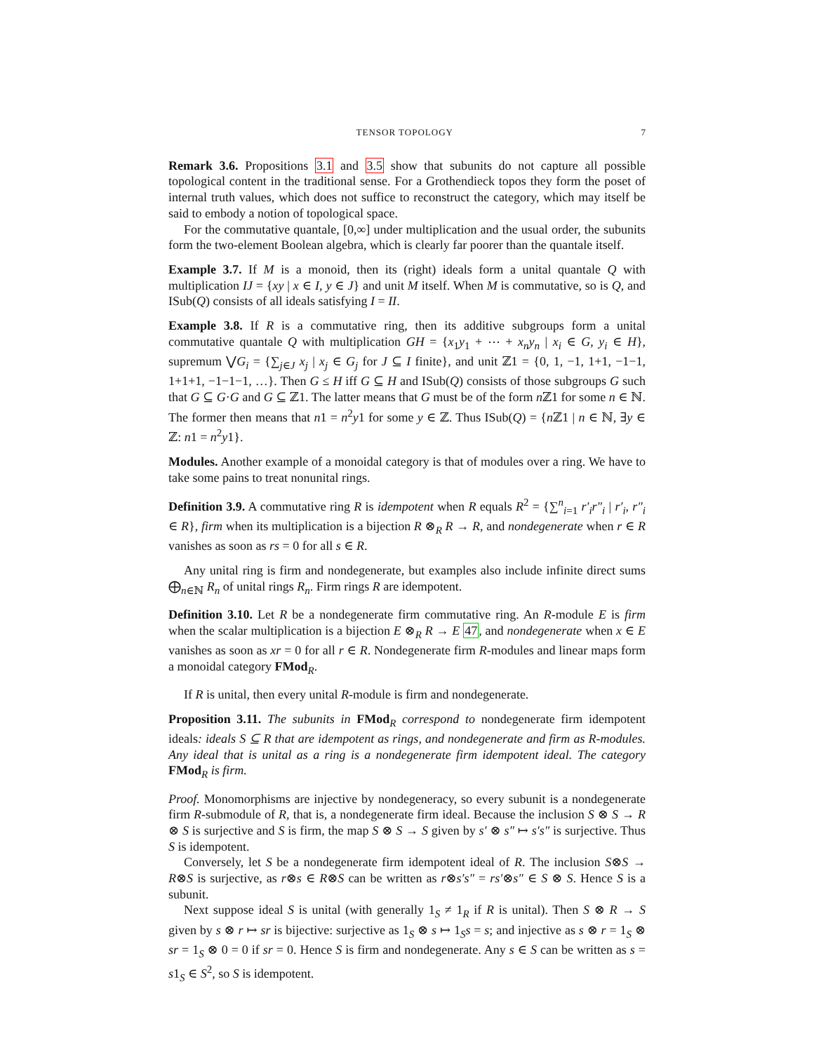TENSOR TOPOLOGY 7
Remark 3.6. Propositions 3.1 and 3.5 show that subunits do not capture all possible topological content in the traditional sense. For a Grothendieck topos they form the poset of internal truth values, which does not suffice to reconstruct the category, which may itself be said to embody a notion of topological space.
For the commutative quantale, [0,∞] under multiplication and the usual order, the subunits form the two-element Boolean algebra, which is clearly far poorer than the quantale itself.
Example 3.7. If M is a monoid, then its (right) ideals form a unital quantale Q with multiplication IJ = {xy | x ∈ I, y ∈ J} and unit M itself. When M is commutative, so is Q, and ISub(Q) consists of all ideals satisfying I = II.
Example 3.8. If R is a commutative ring, then its additive subgroups form a unital commutative quantale Q with multiplication GH = {x<sub>1</sub>y<sub>1</sub> + ⋯ + x<sub>n</sub>y<sub>n</sub> | x<sub>i</sub> ∈ G, y<sub>i</sub> ∈ H}, supremum ⋁G<sub>i</sub> = {∑<sub>j∈J</sub> x<sub>j</sub> | x<sub>j</sub> ∈ G<sub>j</sub> for J ⊆ I finite}, and unit ℤ1 = {0, 1, −1, 1+1, −1−1, 1+1+1, −1−1−1, …}. Then G ≤ H iff G ⊆ H and ISub(Q) consists of those subgroups G such that G ⊆ G·G and G ⊆ ℤ1. The latter means that G must be of the form n ℤ1 for some n ∈ ℕ. The former then means that n1 = n<sup>2</sup>y1 for some y ∈ ℤ. Thus ISub(Q) = {n ℤ1 | n ∈ ℕ, ∃y ∈ ℤ: n1 = n<sup>2</sup>y1}.
Modules. Another example of a monoidal category is that of modules over a ring. We have to take some pains to treat nonunital rings.
Definition 3.9. A commutative ring R is idempotent when R equals R<sup>2</sup> = {∑<sup>n</sup><sub>i=1</sub> r′<sub>i</sub>r″<sub>i</sub> | r′<sub>i</sub>, r″<sub>i</sub> ∈ R}, firm when its multiplication is a bijection R ⊗<sub>R</sub> R → R, and nondegenerate when r ∈ R vanishes as soon as rs = 0 for all s ∈ R.
Any unital ring is firm and nondegenerate, but examples also include infinite direct sums ⨁<sub>n∈ℕ</sub> R<sub>n</sub> of unital rings R<sub>n</sub>. Firm rings R are idempotent.
Definition 3.10. Let R be a nondegenerate firm commutative ring. An R-module E is firm when the scalar multiplication is a bijection E ⊗<sub>R</sub> R → E 47, and nondegenerate when x ∈ E vanishes as soon as xr = 0 for all r ∈ R. Nondegenerate firm R-modules and linear maps form a monoidal category FMod<sub>R</sub>.
If R is unital, then every unital R-module is firm and nondegenerate.
Proposition 3.11. The subunits in FMod<sub>R</sub> correspond to nondegenerate firm idempotent ideals: ideals S ⊆ R that are idempotent as rings, and nondegenerate and firm as R-modules. Any ideal that is unital as a ring is a nondegenerate firm idempotent ideal. The category FMod<sub>R</sub> is firm.
Proof. Monomorphisms are injective by nondegeneracy, so every subunit is a nondegenerate firm R-submodule of R, that is, a nondegenerate firm ideal. Because the inclusion S ⊗ S → R ⊗ S is surjective and S is firm, the map S ⊗ S → S given by s′ ⊗ s″ ↦ s′s″ is surjective. Thus S is idempotent.
Conversely, let S be a nondegenerate firm idempotent ideal of R. The inclusion S⊗S → R⊗S is surjective, as r⊗s ∈ R⊗S can be written as r⊗s′s″ = rs′⊗s″ ∈ S ⊗ S. Hence S is a subunit.
Next suppose ideal S is unital (with generally 1<sub>S</sub> ≠ 1<sub>R</sub> if R is unital). Then S ⊗ R → S given by s ⊗ r ↦ sr is bijective: surjective as 1<sub>S</sub> ⊗ s ↦ 1<sub>S</sub>s = s; and injective as s ⊗ r = 1<sub>S</sub> ⊗ sr = 1<sub>S</sub> ⊗ 0 = 0 if sr = 0. Hence S is firm and nondegenerate. Any s ∈ S can be written as s = s1<sub>S</sub> ∈ S<sup>2</sup>, so S is idempotent.